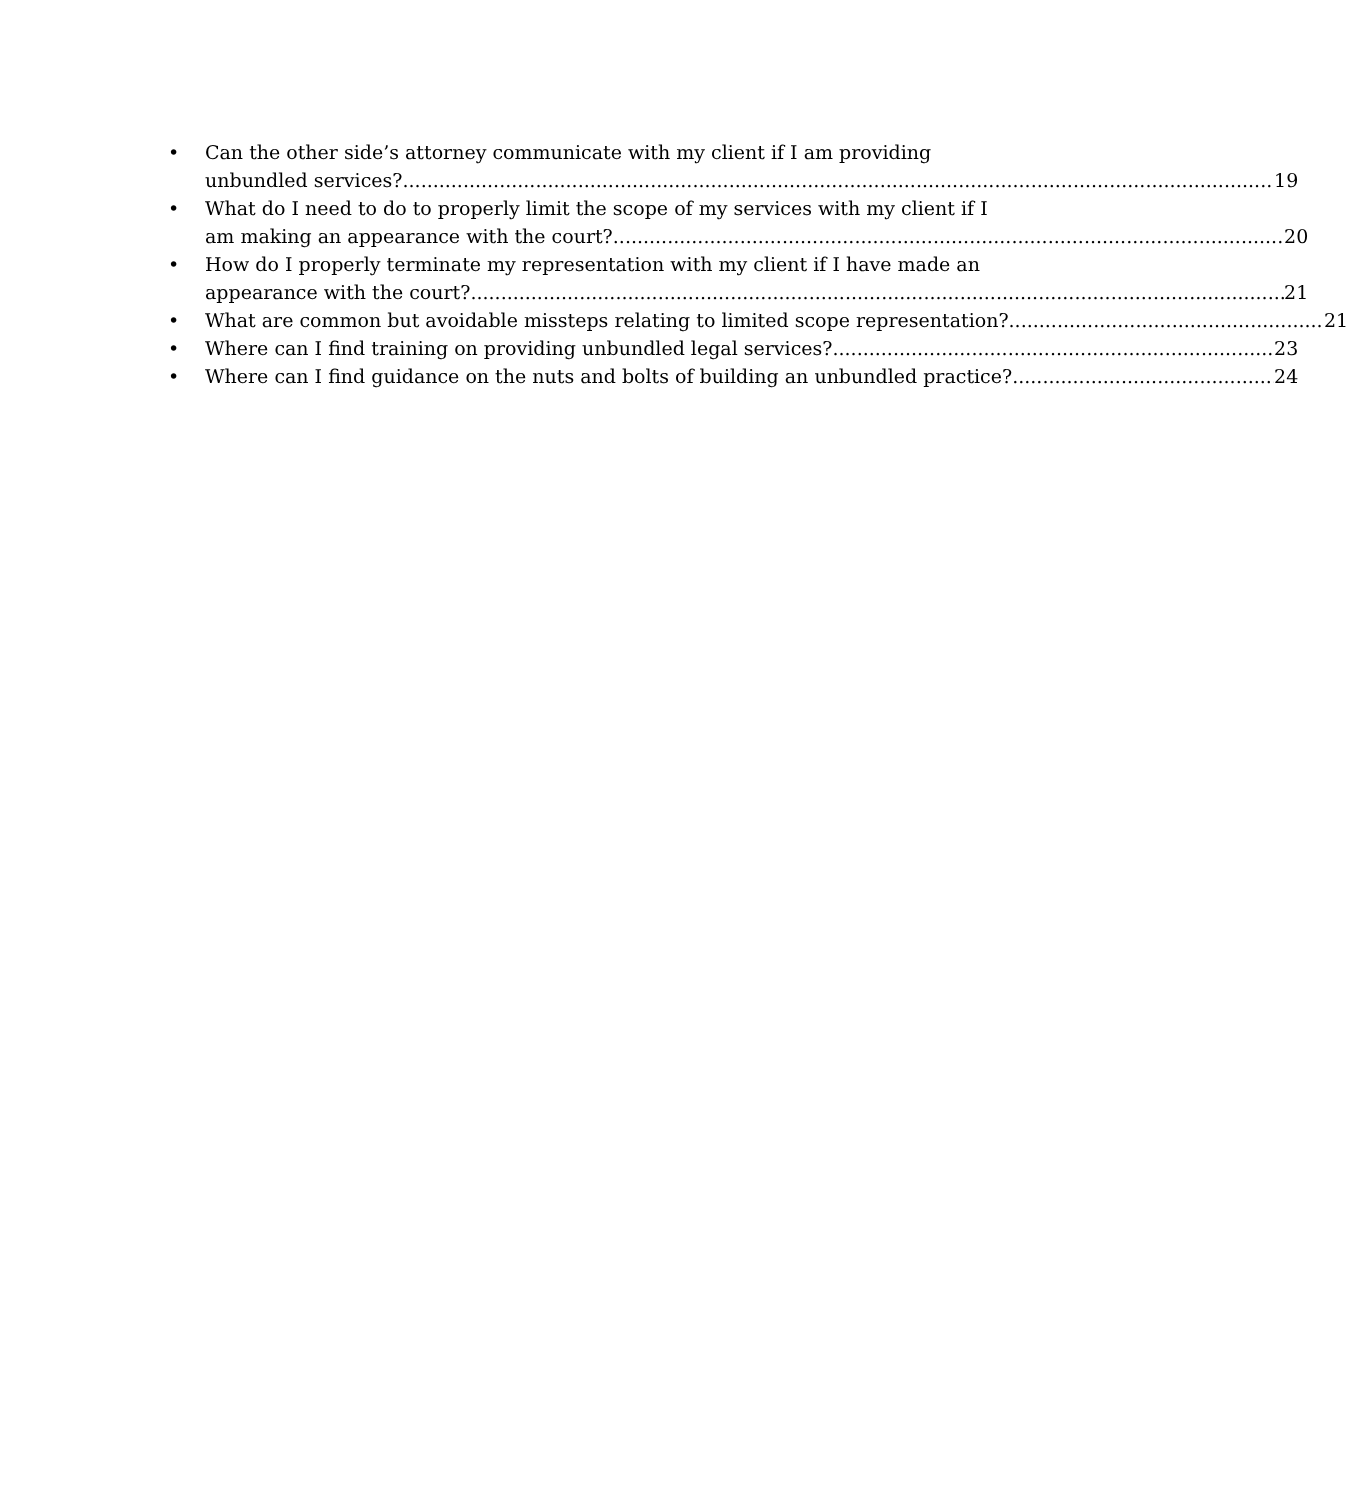• Can the other side’s attorney communicate with my client if I am providing
unbundled services? 19
• What do I need to do to properly limit the scope of my services with my client if I
am making an appearance with the court? 20
• How do I properly terminate my representation with my client if I have made an
appearance with the court? 21
• What are common but avoidable missteps relating to limited scope representation? 21
• Where can I find training on providing unbundled legal services? 23
• Where can I find guidance on the nuts and bolts of building an unbundled practice? 24